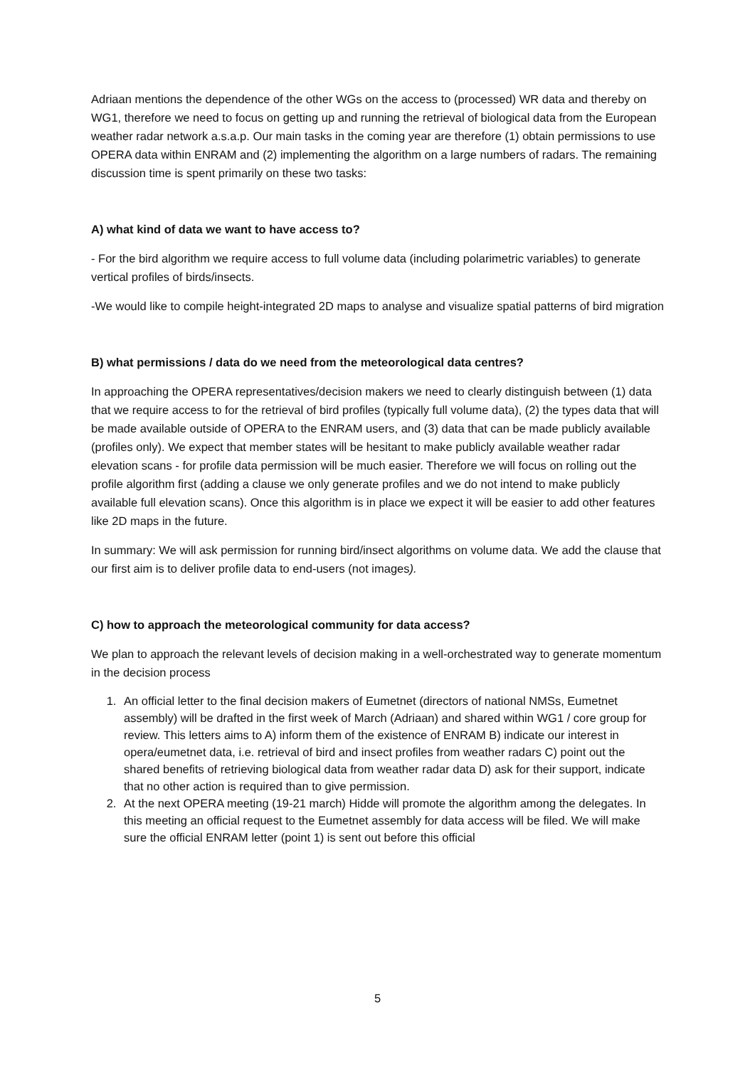Adriaan mentions the dependence of the other WGs on the access to (processed) WR data and thereby on WG1, therefore we need to focus on getting up and running the retrieval of biological data from the European weather radar network a.s.a.p. Our main tasks in the coming year are therefore (1) obtain permissions to use OPERA data within ENRAM and (2) implementing the algorithm on a large numbers of radars. The remaining discussion time is spent primarily on these two tasks:
A) what kind of data we want to have access to?
- For the bird algorithm we require access to full volume data (including polarimetric variables) to generate vertical profiles of birds/insects.
-We would like to compile height-integrated 2D maps to analyse and visualize spatial patterns of bird migration
B) what permissions / data do we need from the meteorological data centres?
In approaching the OPERA representatives/decision makers we need to clearly distinguish between (1) data that we require access to for the retrieval of bird profiles (typically full volume data), (2) the types data that will be made available outside of OPERA to the ENRAM users, and (3) data that can be made publicly available (profiles only). We expect that member states will be hesitant to make publicly available weather radar elevation scans - for profile data permission will be much easier. Therefore we will focus on rolling out the profile algorithm first (adding a clause we only generate profiles and we do not intend to make publicly available full elevation scans). Once this algorithm is in place we expect it will be easier to add other features like 2D maps in the future.
In summary: We will ask permission for running bird/insect algorithms on volume data. We add the clause that our first aim is to deliver profile data to end-users (not images).
C) how to approach the meteorological community for data access?
We plan to approach the relevant levels of decision making in a well-orchestrated way to generate momentum in the decision process
1. An official letter to the final decision makers of Eumetnet (directors of national NMSs, Eumetnet assembly) will be drafted in the first week of March (Adriaan) and shared within WG1 / core group for review. This letters aims to A) inform them of the existence of ENRAM B) indicate our interest in opera/eumetnet data, i.e. retrieval of bird and insect profiles from weather radars C) point out the shared benefits of retrieving biological data from weather radar data D) ask for their support, indicate that no other action is required than to give permission.
2. At the next OPERA meeting (19-21 march) Hidde will promote the algorithm among the delegates. In this meeting an official request to the Eumetnet assembly for data access will be filed. We will make sure the official ENRAM letter (point 1) is sent out before this official
5